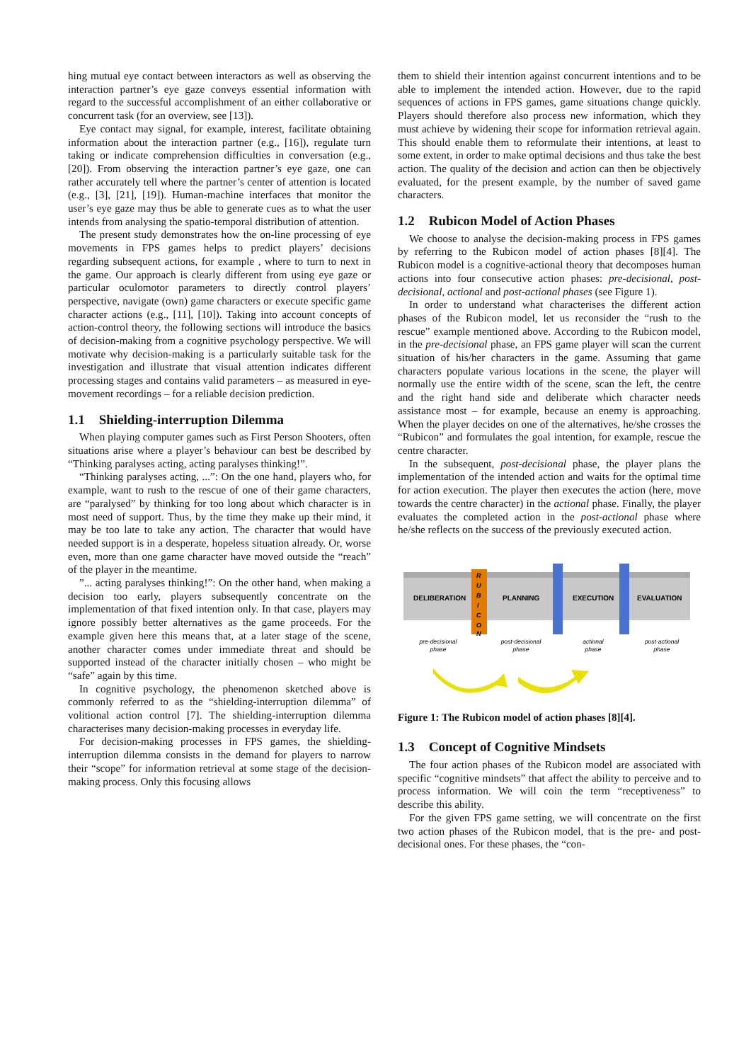hing mutual eye contact between interactors as well as observing the interaction partner’s eye gaze conveys essential information with regard to the successful accomplishment of an either collaborative or concurrent task (for an overview, see [13]).
Eye contact may signal, for example, interest, facilitate obtaining information about the interaction partner (e.g., [16]), regulate turn taking or indicate comprehension difficulties in conversation (e.g., [20]). From observing the interaction partner’s eye gaze, one can rather accurately tell where the partner’s center of attention is located (e.g., [3], [21], [19]). Human-machine interfaces that monitor the user’s eye gaze may thus be able to generate cues as to what the user intends from analysing the spatio-temporal distribution of attention.
The present study demonstrates how the on-line processing of eye movements in FPS games helps to predict players’ decisions regarding subsequent actions, for example , where to turn to next in the game. Our approach is clearly different from using eye gaze or particular oculomotor parameters to directly control players’ perspective, navigate (own) game characters or execute specific game character actions (e.g., [11], [10]). Taking into account concepts of action-control theory, the following sections will introduce the basics of decision-making from a cognitive psychology perspective. We will motivate why decision-making is a particularly suitable task for the investigation and illustrate that visual attention indicates different processing stages and contains valid parameters – as measured in eye-movement recordings – for a reliable decision prediction.
1.1 Shielding-interruption Dilemma
When playing computer games such as First Person Shooters, often situations arise where a player’s behaviour can best be described by “Thinking paralyses acting, acting paralyses thinking!”.
“Thinking paralyses acting, ...”: On the one hand, players who, for example, want to rush to the rescue of one of their game characters, are “paralysed” by thinking for too long about which character is in most need of support. Thus, by the time they make up their mind, it may be too late to take any action. The character that would have needed support is in a desperate, hopeless situation already. Or, worse even, more than one game character have moved outside the “reach” of the player in the meantime.
”... acting paralyses thinking!”: On the other hand, when making a decision too early, players subsequently concentrate on the implementation of that fixed intention only. In that case, players may ignore possibly better alternatives as the game proceeds. For the example given here this means that, at a later stage of the scene, another character comes under immediate threat and should be supported instead of the character initially chosen – who might be “safe” again by this time.
In cognitive psychology, the phenomenon sketched above is commonly referred to as the “shielding-interruption dilemma” of volitional action control [7]. The shielding-interruption dilemma characterises many decision-making processes in everyday life.
For decision-making processes in FPS games, the shielding-interruption dilemma consists in the demand for players to narrow their “scope” for information retrieval at some stage of the decision-making process. Only this focusing allows
them to shield their intention against concurrent intentions and to be able to implement the intended action. However, due to the rapid sequences of actions in FPS games, game situations change quickly. Players should therefore also process new information, which they must achieve by widening their scope for information retrieval again. This should enable them to reformulate their intentions, at least to some extent, in order to make optimal decisions and thus take the best action. The quality of the decision and action can then be objectively evaluated, for the present example, by the number of saved game characters.
1.2 Rubicon Model of Action Phases
We choose to analyse the decision-making process in FPS games by referring to the Rubicon model of action phases [8][4]. The Rubicon model is a cognitive-actional theory that decomposes human actions into four consecutive action phases: pre-decisional, post-decisional, actional and post-actional phases (see Figure 1).
In order to understand what characterises the different action phases of the Rubicon model, let us reconsider the “rush to the rescue” example mentioned above. According to the Rubicon model, in the pre-decisional phase, an FPS game player will scan the current situation of his/her characters in the game. Assuming that game characters populate various locations in the scene, the player will normally use the entire width of the scene, scan the left, the centre and the right hand side and deliberate which character needs assistance most – for example, because an enemy is approaching. When the player decides on one of the alternatives, he/she crosses the “Rubicon” and formulates the goal intention, for example, rescue the centre character.
In the subsequent, post-decisional phase, the player plans the implementation of the intended action and waits for the optimal time for action execution. The player then executes the action (here, move towards the centre character) in the actional phase. Finally, the player evaluates the completed action in the post-actional phase where he/she reflects on the success of the previously executed action.
DELIBERATION
PLANNING
EXECUTION
EVALUATION
R
U
B
I
C
O
N
pre-decisional
phase
post-decisional
phase
actional
phase
post-actional
phase
Figure 1: The Rubicon model of action phases [8][4].
1.3 Concept of Cognitive Mindsets
The four action phases of the Rubicon model are associated with specific “cognitive mindsets” that affect the ability to perceive and to process information. We will coin the term “receptiveness” to describe this ability.
For the given FPS game setting, we will concentrate on the first two action phases of the Rubicon model, that is the pre- and post-decisional ones. For these phases, the “con-